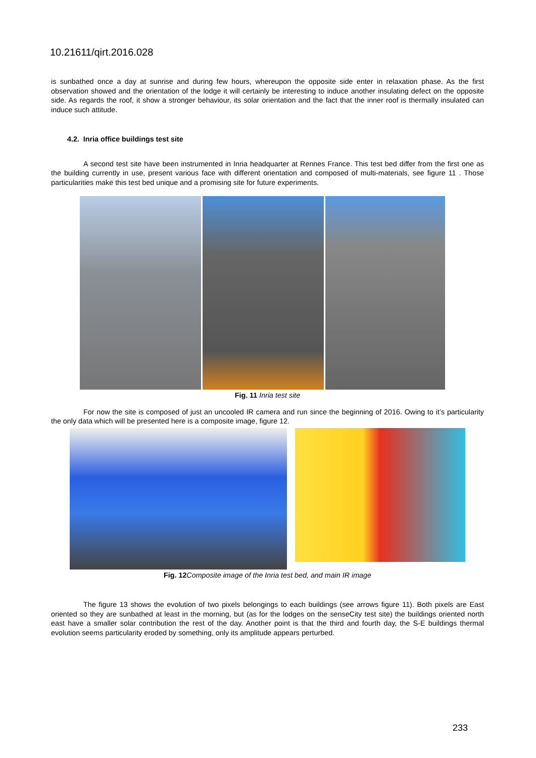10.21611/qirt.2016.028
is sunbathed once a day at sunrise and during few hours, whereupon the opposite side enter in relaxation phase. As the first observation showed and the orientation of the lodge it will certainly be interesting to induce another insulating defect on the opposite side. As regards the roof, it show a stronger behaviour, its solar orientation and the fact that the inner roof is thermally insulated can induce such attitude.
4.2. Inria office buildings test site
A second test site have been instrumented in Inria headquarter at Rennes France. This test bed differ from the first one as the building currently in use, present various face with different orientation and composed of multi-materials, see figure 11 . Those particularities make this test bed unique and a promising site for future experiments.
Fig. 11 Inria test site
For now the site is composed of just an uncooled IR camera and run since the beginning of 2016. Owing to it’s particularity the only data which will be presented here is a composite image, figure 12.
Fig. 12 Composite image of the Inria test bed, and main IR image
The figure 13 shows the evolution of two pixels belongings to each buildings (see arrows figure 11). Both pixels are East oriented so they are sunbathed at least in the morning, but (as for the lodges on the senseCity test site) the buildings oriented north east have a smaller solar contribution the rest of the day. Another point is that the third and fourth day, the S-E buildings thermal evolution seems particularity eroded by something, only its amplitude appears perturbed.
233